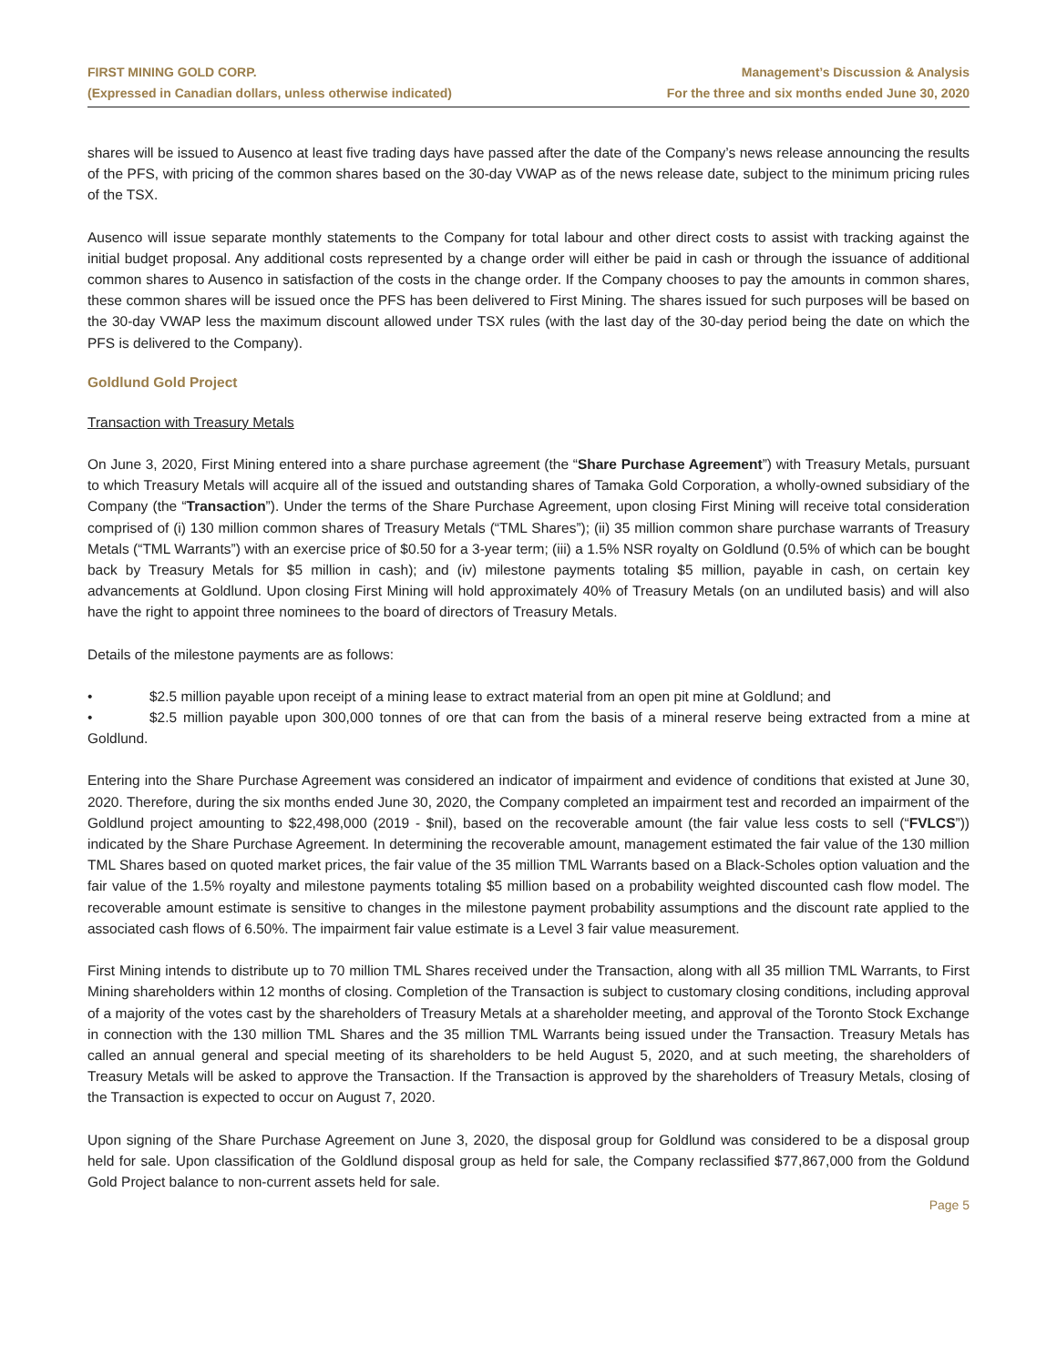FIRST MINING GOLD CORP.
(Expressed in Canadian dollars, unless otherwise indicated)
Management’s Discussion & Analysis
For the three and six months ended June 30, 2020
shares will be issued to Ausenco at least five trading days have passed after the date of the Company’s news release announcing the results of the PFS, with pricing of the common shares based on the 30-day VWAP as of the news release date, subject to the minimum pricing rules of the TSX.
Ausenco will issue separate monthly statements to the Company for total labour and other direct costs to assist with tracking against the initial budget proposal. Any additional costs represented by a change order will either be paid in cash or through the issuance of additional common shares to Ausenco in satisfaction of the costs in the change order. If the Company chooses to pay the amounts in common shares, these common shares will be issued once the PFS has been delivered to First Mining. The shares issued for such purposes will be based on the 30-day VWAP less the maximum discount allowed under TSX rules (with the last day of the 30-day period being the date on which the PFS is delivered to the Company).
Goldlund Gold Project
Transaction with Treasury Metals
On June 3, 2020, First Mining entered into a share purchase agreement (the “Share Purchase Agreement”) with Treasury Metals, pursuant to which Treasury Metals will acquire all of the issued and outstanding shares of Tamaka Gold Corporation, a wholly-owned subsidiary of the Company (the “Transaction”). Under the terms of the Share Purchase Agreement, upon closing First Mining will receive total consideration comprised of (i) 130 million common shares of Treasury Metals (“TML Shares”); (ii) 35 million common share purchase warrants of Treasury Metals (“TML Warrants”) with an exercise price of $0.50 for a 3-year term; (iii) a 1.5% NSR royalty on Goldlund (0.5% of which can be bought back by Treasury Metals for $5 million in cash); and (iv) milestone payments totaling $5 million, payable in cash, on certain key advancements at Goldlund. Upon closing First Mining will hold approximately 40% of Treasury Metals (on an undiluted basis) and will also have the right to appoint three nominees to the board of directors of Treasury Metals.
Details of the milestone payments are as follows:
• $2.5 million payable upon receipt of a mining lease to extract material from an open pit mine at Goldlund; and
• $2.5 million payable upon 300,000 tonnes of ore that can from the basis of a mineral reserve being extracted from a mine at Goldlund.
Entering into the Share Purchase Agreement was considered an indicator of impairment and evidence of conditions that existed at June 30, 2020. Therefore, during the six months ended June 30, 2020, the Company completed an impairment test and recorded an impairment of the Goldlund project amounting to $22,498,000 (2019 - $nil), based on the recoverable amount (the fair value less costs to sell (“FVLCS”)) indicated by the Share Purchase Agreement. In determining the recoverable amount, management estimated the fair value of the 130 million TML Shares based on quoted market prices, the fair value of the 35 million TML Warrants based on a Black-Scholes option valuation and the fair value of the 1.5% royalty and milestone payments totaling $5 million based on a probability weighted discounted cash flow model. The recoverable amount estimate is sensitive to changes in the milestone payment probability assumptions and the discount rate applied to the associated cash flows of 6.50%. The impairment fair value estimate is a Level 3 fair value measurement.
First Mining intends to distribute up to 70 million TML Shares received under the Transaction, along with all 35 million TML Warrants, to First Mining shareholders within 12 months of closing. Completion of the Transaction is subject to customary closing conditions, including approval of a majority of the votes cast by the shareholders of Treasury Metals at a shareholder meeting, and approval of the Toronto Stock Exchange in connection with the 130 million TML Shares and the 35 million TML Warrants being issued under the Transaction. Treasury Metals has called an annual general and special meeting of its shareholders to be held August 5, 2020, and at such meeting, the shareholders of Treasury Metals will be asked to approve the Transaction. If the Transaction is approved by the shareholders of Treasury Metals, closing of the Transaction is expected to occur on August 7, 2020.
Upon signing of the Share Purchase Agreement on June 3, 2020, the disposal group for Goldlund was considered to be a disposal group held for sale. Upon classification of the Goldlund disposal group as held for sale, the Company reclassified $77,867,000 from the Goldund Gold Project balance to non-current assets held for sale.
Page 5